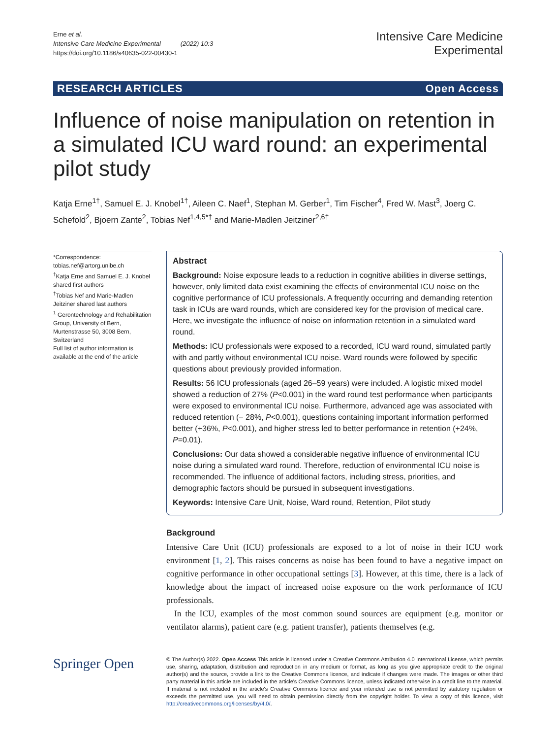Erne et al.
Intensive Care Medicine Experimental (2022) 10:3
https://doi.org/10.1186/s40635-022-00430-1
Intensive Care Medicine
Experimental
RESEARCH ARTICLES Open Access
Influence of noise manipulation on retention in a simulated ICU ward round: an experimental pilot study
Katja Erne<sup>1†</sup>, Samuel E. J. Knobel<sup>1†</sup>, Aileen C. Naef<sup>1</sup>, Stephan M. Gerber<sup>1</sup>, Tim Fischer<sup>4</sup>, Fred W. Mast<sup>3</sup>, Joerg C. Schefold<sup>2</sup>, Bjoern Zante<sup>2</sup>, Tobias Nef<sup>1,4,5*†</sup> and Marie‑Madlen Jeitziner<sup>2,6†</sup>
*Correspondence:
tobias.nef@artorg.unibe.ch
<sup>†</sup> Katja Erne and Samuel E. J. Knobel shared first authors
<sup>†</sup> Tobias Nef and Marie-Madlen Jeitziner shared last authors
<sup>1</sup> Gerontechnology and Rehabilitation Group, University of Bern, Murtenstrasse 50, 3008 Bern, Switzerland
Full list of author information is available at the end of the article
Abstract
Background: Noise exposure leads to a reduction in cognitive abilities in diverse settings, however, only limited data exist examining the effects of environmental ICU noise on the cognitive performance of ICU professionals. A frequently occurring and demanding retention task in ICUs are ward rounds, which are considered key for the provision of medical care. Here, we investigate the influence of noise on information retention in a simulated ward round.
Methods: ICU professionals were exposed to a recorded, ICU ward round, simulated partly with and partly without environmental ICU noise. Ward rounds were followed by specific questions about previously provided information.
Results: 56 ICU professionals (aged 26–59 years) were included. A logistic mixed model showed a reduction of 27% (P<0.001) in the ward round test performance when participants were exposed to environmental ICU noise. Furthermore, advanced age was associated with reduced retention (− 28%, P<0.001), questions containing important information performed better (+36%, P<0.001), and higher stress led to better performance in retention (+24%, P=0.01).
Conclusions: Our data showed a considerable negative influence of environmental ICU noise during a simulated ward round. Therefore, reduction of environmental ICU noise is recommended. The influence of additional factors, including stress, priorities, and demographic factors should be pursued in subsequent investigations.
Keywords: Intensive Care Unit, Noise, Ward round, Retention, Pilot study
Background
Intensive Care Unit (ICU) professionals are exposed to a lot of noise in their ICU work environment [1, 2]. This raises concerns as noise has been found to have a negative impact on cognitive performance in other occupational settings [3]. However, at this time, there is a lack of knowledge about the impact of increased noise exposure on the work performance of ICU professionals.
In the ICU, examples of the most common sound sources are equipment (e.g. monitor or ventilator alarms), patient care (e.g. patient transfer), patients themselves (e.g.
Springer Open
© The Author(s) 2022. Open Access This article is licensed under a Creative Commons Attribution 4.0 International License, which permits use, sharing, adaptation, distribution and reproduction in any medium or format, as long as you give appropriate credit to the original author(s) and the source, provide a link to the Creative Commons licence, and indicate if changes were made. The images or other third party material in this article are included in the article's Creative Commons licence, unless indicated otherwise in a credit line to the material. If material is not included in the article's Creative Commons licence and your intended use is not permitted by statutory regulation or exceeds the permitted use, you will need to obtain permission directly from the copyright holder. To view a copy of this licence, visit http://creativecommons.org/licenses/by/4.0/.